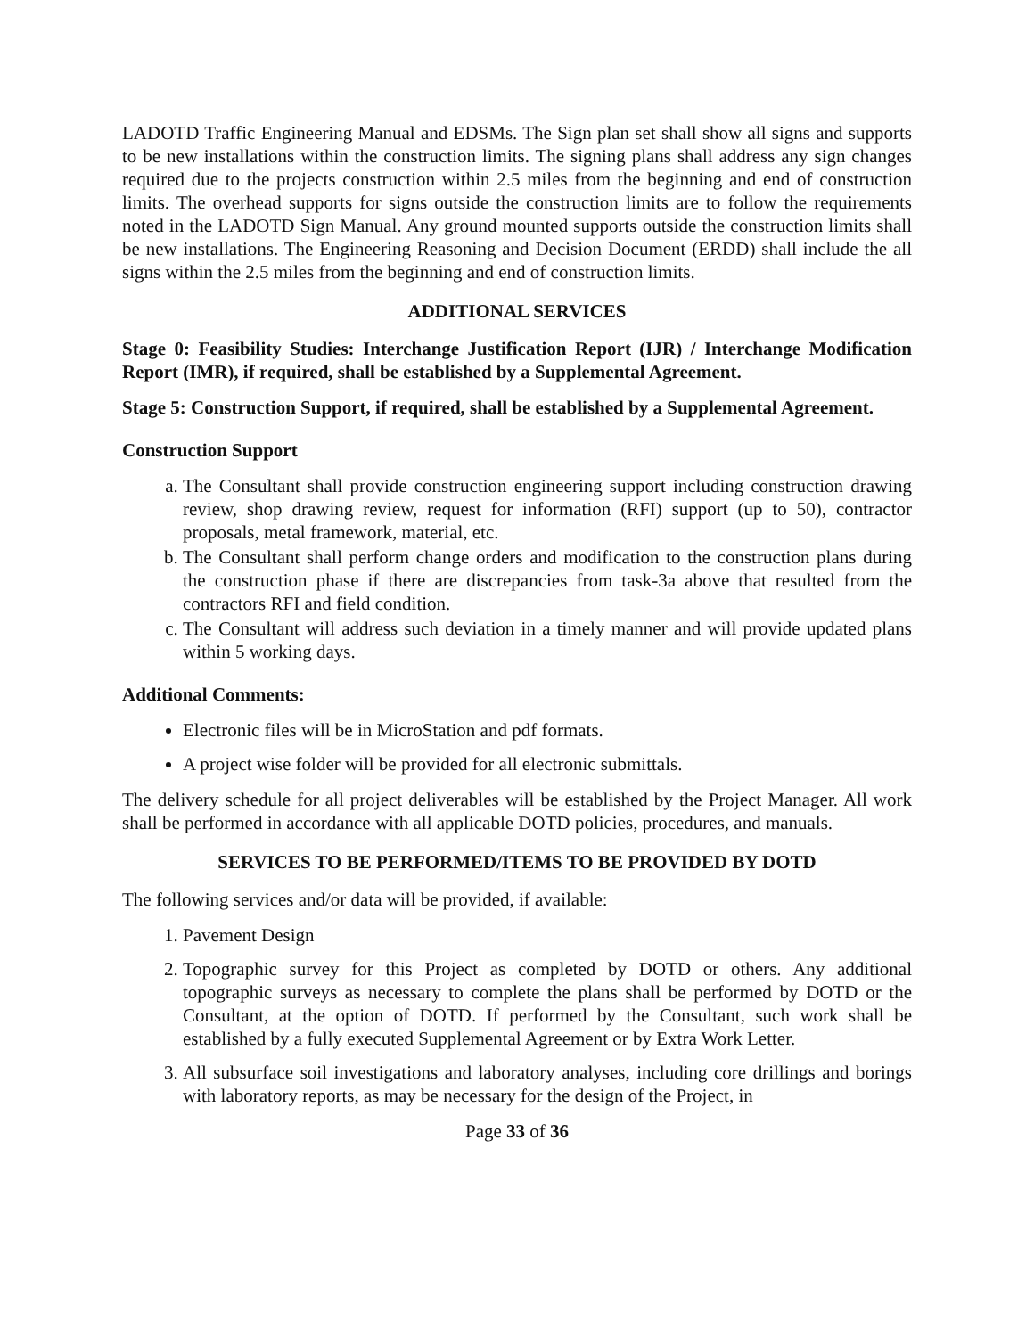LADOTD Traffic Engineering Manual and EDSMs. The Sign plan set shall show all signs and supports to be new installations within the construction limits. The signing plans shall address any sign changes required due to the projects construction within 2.5 miles from the beginning and end of construction limits. The overhead supports for signs outside the construction limits are to follow the requirements noted in the LADOTD Sign Manual. Any ground mounted supports outside the construction limits shall be new installations. The Engineering Reasoning and Decision Document (ERDD) shall include the all signs within the 2.5 miles from the beginning and end of construction limits.
ADDITIONAL SERVICES
Stage 0: Feasibility Studies: Interchange Justification Report (IJR) / Interchange Modification Report (IMR), if required, shall be established by a Supplemental Agreement.
Stage 5: Construction Support, if required, shall be established by a Supplemental Agreement.
Construction Support
a. The Consultant shall provide construction engineering support including construction drawing review, shop drawing review, request for information (RFI) support (up to 50), contractor proposals, metal framework, material, etc.
b. The Consultant shall perform change orders and modification to the construction plans during the construction phase if there are discrepancies from task-3a above that resulted from the contractors RFI and field condition.
c. The Consultant will address such deviation in a timely manner and will provide updated plans within 5 working days.
Additional Comments:
Electronic files will be in MicroStation and pdf formats.
A project wise folder will be provided for all electronic submittals.
The delivery schedule for all project deliverables will be established by the Project Manager. All work shall be performed in accordance with all applicable DOTD policies, procedures, and manuals.
SERVICES TO BE PERFORMED/ITEMS TO BE PROVIDED BY DOTD
The following services and/or data will be provided, if available:
1. Pavement Design
2. Topographic survey for this Project as completed by DOTD or others. Any additional topographic surveys as necessary to complete the plans shall be performed by DOTD or the Consultant, at the option of DOTD. If performed by the Consultant, such work shall be established by a fully executed Supplemental Agreement or by Extra Work Letter.
3. All subsurface soil investigations and laboratory analyses, including core drillings and borings with laboratory reports, as may be necessary for the design of the Project, in
Page 33 of 36